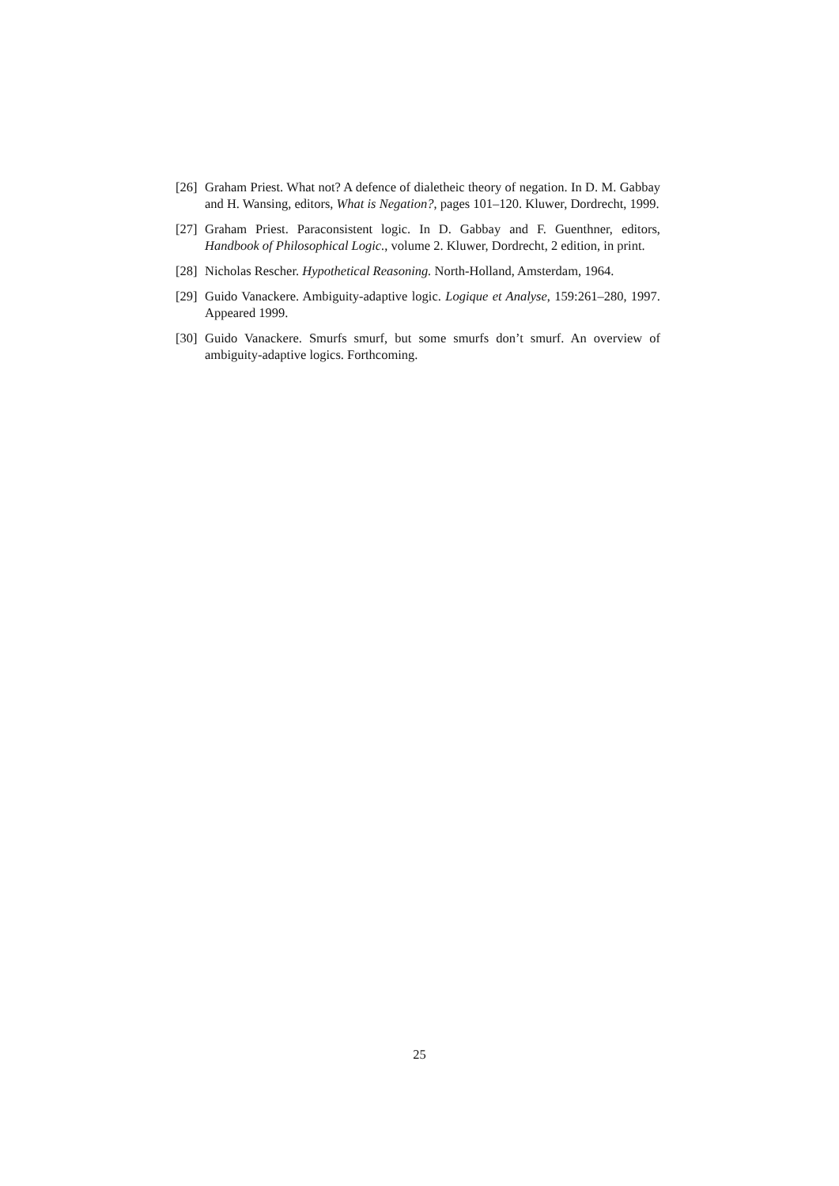[26] Graham Priest. What not? A defence of dialetheic theory of negation. In D. M. Gabbay and H. Wansing, editors, What is Negation?, pages 101–120. Kluwer, Dordrecht, 1999.
[27] Graham Priest. Paraconsistent logic. In D. Gabbay and F. Guenthner, editors, Handbook of Philosophical Logic., volume 2. Kluwer, Dordrecht, 2 edition, in print.
[28] Nicholas Rescher. Hypothetical Reasoning. North-Holland, Amsterdam, 1964.
[29] Guido Vanackere. Ambiguity-adaptive logic. Logique et Analyse, 159:261–280, 1997. Appeared 1999.
[30] Guido Vanackere. Smurfs smurf, but some smurfs don’t smurf. An overview of ambiguity-adaptive logics. Forthcoming.
25